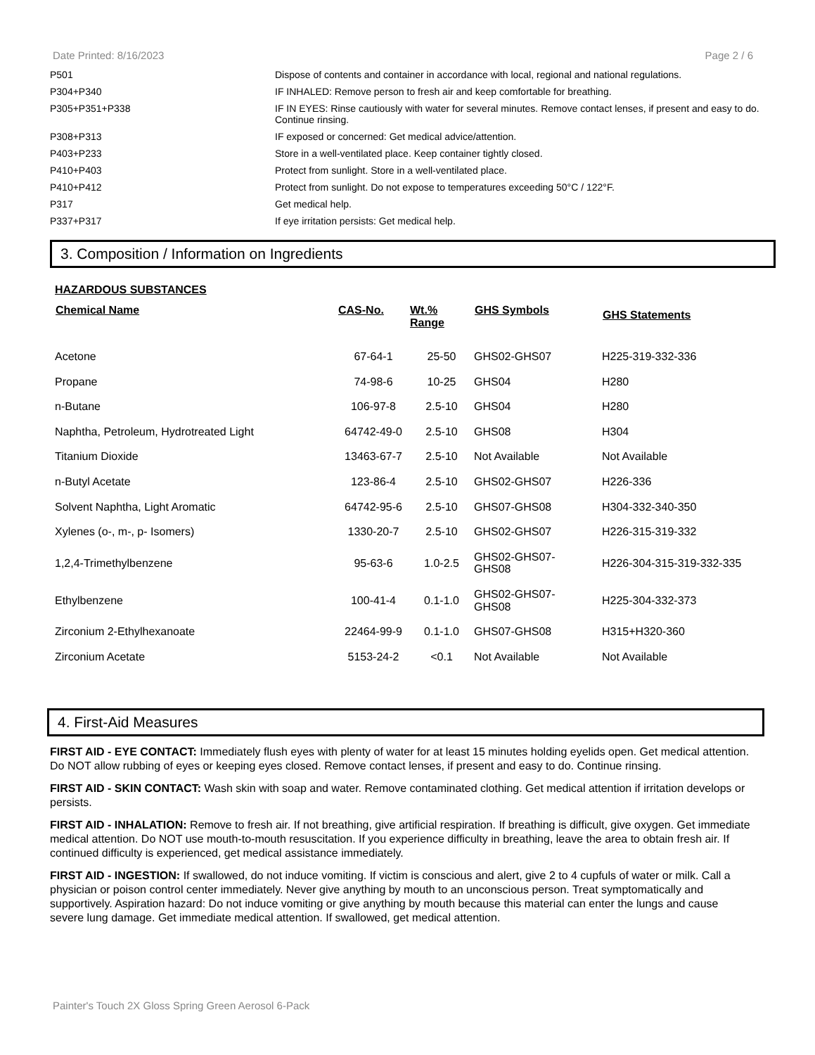Date Printed: 8/16/2023 Page 2 / 6
| P501 | Dispose of contents and container in accordance with local, regional and national regulations. |
| P304+P340 | IF INHALED: Remove person to fresh air and keep comfortable for breathing. |
| P305+P351+P338 | IF IN EYES: Rinse cautiously with water for several minutes. Remove contact lenses, if present and easy to do. Continue rinsing. |
| P308+P313 | IF exposed or concerned: Get medical advice/attention. |
| P403+P233 | Store in a well-ventilated place. Keep container tightly closed. |
| P410+P403 | Protect from sunlight. Store in a well-ventilated place. |
| P410+P412 | Protect from sunlight. Do not expose to temperatures exceeding 50°C / 122°F. |
| P317 | Get medical help. |
| P337+P317 | If eye irritation persists: Get medical help. |
3. Composition / Information on Ingredients
HAZARDOUS SUBSTANCES
| Chemical Name | CAS-No. | Wt.% Range | GHS Symbols | GHS Statements |
| --- | --- | --- | --- | --- |
| Acetone | 67-64-1 | 25-50 | GHS02-GHS07 | H225-319-332-336 |
| Propane | 74-98-6 | 10-25 | GHS04 | H280 |
| n-Butane | 106-97-8 | 2.5-10 | GHS04 | H280 |
| Naphtha, Petroleum, Hydrotreated Light | 64742-49-0 | 2.5-10 | GHS08 | H304 |
| Titanium Dioxide | 13463-67-7 | 2.5-10 | Not Available | Not Available |
| n-Butyl Acetate | 123-86-4 | 2.5-10 | GHS02-GHS07 | H226-336 |
| Solvent Naphtha, Light Aromatic | 64742-95-6 | 2.5-10 | GHS07-GHS08 | H304-332-340-350 |
| Xylenes (o-, m-, p- Isomers) | 1330-20-7 | 2.5-10 | GHS02-GHS07 | H226-315-319-332 |
| 1,2,4-Trimethylbenzene | 95-63-6 | 1.0-2.5 | GHS02-GHS07- GHS08 | H226-304-315-319-332-335 |
| Ethylbenzene | 100-41-4 | 0.1-1.0 | GHS02-GHS07- GHS08 | H225-304-332-373 |
| Zirconium 2-Ethylhexanoate | 22464-99-9 | 0.1-1.0 | GHS07-GHS08 | H315+H320-360 |
| Zirconium Acetate | 5153-24-2 | <0.1 | Not Available | Not Available |
4. First-Aid Measures
FIRST AID - EYE CONTACT: Immediately flush eyes with plenty of water for at least 15 minutes holding eyelids open. Get medical attention. Do NOT allow rubbing of eyes or keeping eyes closed. Remove contact lenses, if present and easy to do. Continue rinsing.
FIRST AID - SKIN CONTACT: Wash skin with soap and water. Remove contaminated clothing. Get medical attention if irritation develops or persists.
FIRST AID - INHALATION: Remove to fresh air. If not breathing, give artificial respiration. If breathing is difficult, give oxygen. Get immediate medical attention. Do NOT use mouth-to-mouth resuscitation. If you experience difficulty in breathing, leave the area to obtain fresh air. If continued difficulty is experienced, get medical assistance immediately.
FIRST AID - INGESTION: If swallowed, do not induce vomiting. If victim is conscious and alert, give 2 to 4 cupfuls of water or milk. Call a physician or poison control center immediately. Never give anything by mouth to an unconscious person. Treat symptomatically and supportively. Aspiration hazard: Do not induce vomiting or give anything by mouth because this material can enter the lungs and cause severe lung damage. Get immediate medical attention. If swallowed, get medical attention.
Painter's Touch 2X Gloss Spring Green Aerosol 6-Pack